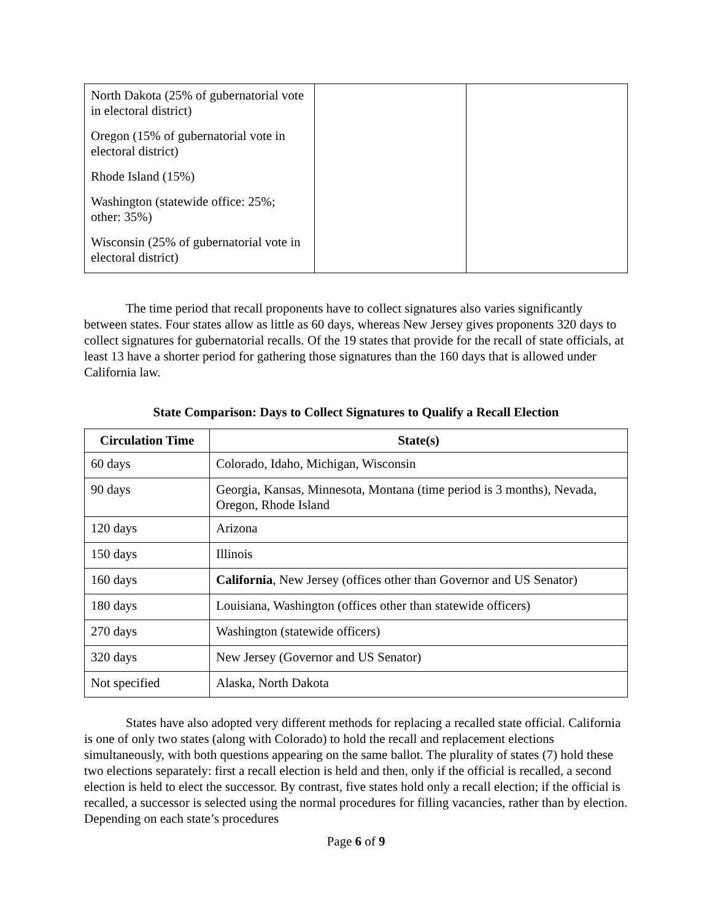| North Dakota (25% of gubernatorial vote in electoral district) Oregon (15% of gubernatorial vote in electoral district) Rhode Island (15%) Washington (statewide office: 25%; other: 35%) Wisconsin (25% of gubernatorial vote in electoral district) | | |
The time period that recall proponents have to collect signatures also varies significantly between states. Four states allow as little as 60 days, whereas New Jersey gives proponents 320 days to collect signatures for gubernatorial recalls. Of the 19 states that provide for the recall of state officials, at least 13 have a shorter period for gathering those signatures than the 160 days that is allowed under California law.
State Comparison: Days to Collect Signatures to Qualify a Recall Election
| Circulation Time | State(s) |
| --- | --- |
| 60 days | Colorado, Idaho, Michigan, Wisconsin |
| 90 days | Georgia, Kansas, Minnesota, Montana (time period is 3 months), Nevada, Oregon, Rhode Island |
| 120 days | Arizona |
| 150 days | Illinois |
| 160 days | California , New Jersey (offices other than Governor and US Senator) |
| 180 days | Louisiana, Washington (offices other than statewide officers) |
| 270 days | Washington (statewide officers) |
| 320 days | New Jersey (Governor and US Senator) |
| Not specified | Alaska, North Dakota |
States have also adopted very different methods for replacing a recalled state official. California is one of only two states (along with Colorado) to hold the recall and replacement elections simultaneously, with both questions appearing on the same ballot. The plurality of states (7) hold these two elections separately: first a recall election is held and then, only if the official is recalled, a second election is held to elect the successor. By contrast, five states hold only a recall election; if the official is recalled, a successor is selected using the normal procedures for filling vacancies, rather than by election. Depending on each state’s procedures
Page 6 of 9